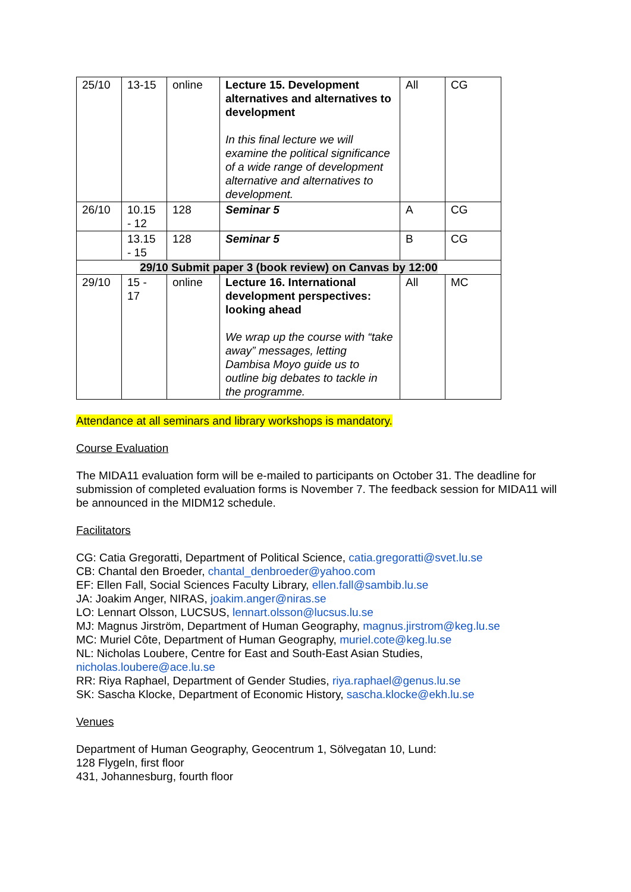| 25/10 | 13-15 | online | Lecture 15. Development alternatives and alternatives to development In this final lecture we will examine the political significance of a wide range of development alternative and alternatives to development. | All | CG |
| 26/10 | 10.15 - 12 | 128 | Seminar 5 | A | CG |
| | 13.15 - 15 | 128 | Seminar 5 | B | CG |
| 29/10 Submit paper 3 (book review) on Canvas by 12:00 | | | | | |
| 29/10 | 15 - 17 | online | Lecture 16. International development perspectives: looking ahead We wrap up the course with “take away” messages, letting Dambisa Moyo guide us to outline big debates to tackle in the programme. | All | MC |
Attendance at all seminars and library workshops is mandatory.
Course Evaluation
The MIDA11 evaluation form will be e-mailed to participants on October 31. The deadline for submission of completed evaluation forms is November 7. The feedback session for MIDA11 will be announced in the MIDM12 schedule.
Facilitators
CG: Catia Gregoratti, Department of Political Science, catia.gregoratti@svet.lu.se
CB: Chantal den Broeder, chantal_denbroeder@yahoo.com
EF: Ellen Fall, Social Sciences Faculty Library, ellen.fall@sambib.lu.se
JA: Joakim Anger, NIRAS, joakim.anger@niras.se
LO: Lennart Olsson, LUCSUS, lennart.olsson@lucsus.lu.se
MJ: Magnus Jirström, Department of Human Geography, magnus.jirstrom@keg.lu.se
MC: Muriel Côte, Department of Human Geography, muriel.cote@keg.lu.se
NL: Nicholas Loubere, Centre for East and South-East Asian Studies, nicholas.loubere@ace.lu.se
RR: Riya Raphael, Department of Gender Studies, riya.raphael@genus.lu.se
SK: Sascha Klocke, Department of Economic History, sascha.klocke@ekh.lu.se
Venues
Department of Human Geography, Geocentrum 1, Sölvegatan 10, Lund:
128 Flygeln, first floor
431, Johannesburg, fourth floor